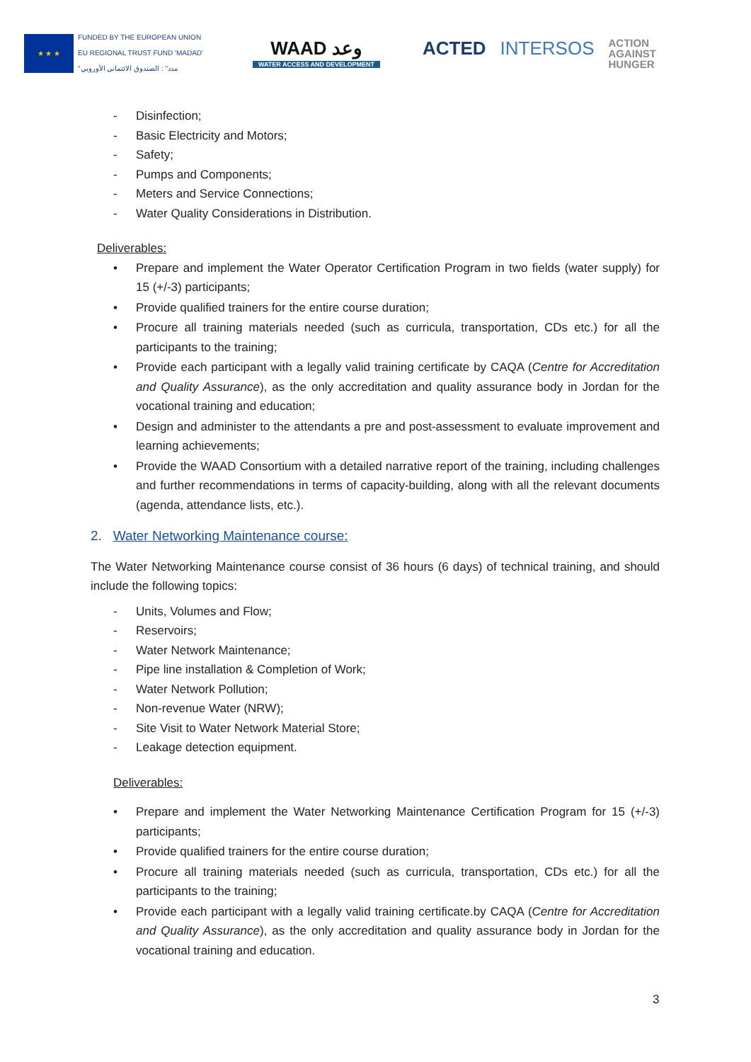★ ★ ★
FUNDED BY THE EUROPEAN UNION
EU REGIONAL TRUST FUND 'MADAD'
"مدد" : الصندوق الائتماني الأوروبي
WAAD وعد
WATER ACCESS AND DEVELOPMENT
ACTED INTERSOS ACTION
AGAINST
HUNGER
- Disinfection;
- Basic Electricity and Motors;
- Safety;
- Pumps and Components;
- Meters and Service Connections;
- Water Quality Considerations in Distribution.
Deliverables:
• Prepare and implement the Water Operator Certification Program in two fields (water supply) for 15 (+/-3) participants;
• Provide qualified trainers for the entire course duration;
• Procure all training materials needed (such as curricula, transportation, CDs etc.) for all the participants to the training;
• Provide each participant with a legally valid training certificate by CAQA (Centre for Accreditation and Quality Assurance), as the only accreditation and quality assurance body in Jordan for the vocational training and education;
• Design and administer to the attendants a pre and post-assessment to evaluate improvement and learning achievements;
• Provide the WAAD Consortium with a detailed narrative report of the training, including challenges and further recommendations in terms of capacity-building, along with all the relevant documents (agenda, attendance lists, etc.).
2. Water Networking Maintenance course:
The Water Networking Maintenance course consist of 36 hours (6 days) of technical training, and should include the following topics:
- Units, Volumes and Flow;
- Reservoirs;
- Water Network Maintenance;
- Pipe line installation & Completion of Work;
- Water Network Pollution;
- Non-revenue Water (NRW);
- Site Visit to Water Network Material Store;
- Leakage detection equipment.
Deliverables:
• Prepare and implement the Water Networking Maintenance Certification Program for 15 (+/-3) participants;
• Provide qualified trainers for the entire course duration;
• Procure all training materials needed (such as curricula, transportation, CDs etc.) for all the participants to the training;
• Provide each participant with a legally valid training certificate.by CAQA (Centre for Accreditation and Quality Assurance), as the only accreditation and quality assurance body in Jordan for the vocational training and education.
3